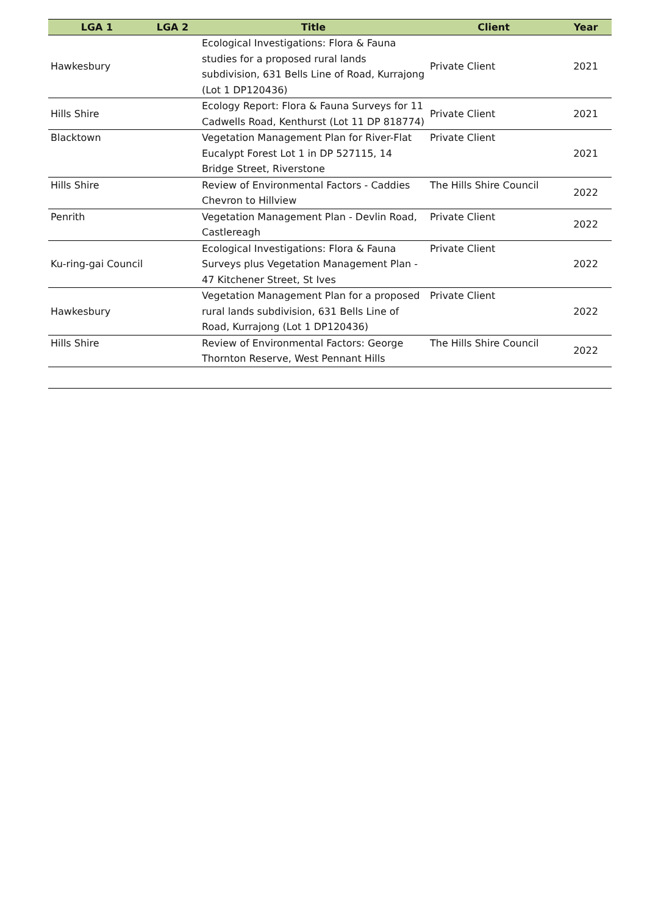| LGA 1 | LGA 2 | Title | Client | Year |
| --- | --- | --- | --- | --- |
| Hawkesbury | | Ecological Investigations: Flora & Fauna studies for a proposed rural lands subdivision, 631 Bells Line of Road, Kurrajong (Lot 1 DP120436) | Private Client | 2021 |
| Hills Shire | | Ecology Report: Flora & Fauna Surveys for 11 Cadwells Road, Kenthurst (Lot 11 DP 818774) | Private Client | 2021 |
| Blacktown | | Vegetation Management Plan for River-Flat Eucalypt Forest Lot 1 in DP 527115, 14 Bridge Street, Riverstone | Private Client | 2021 |
| Hills Shire | | Review of Environmental Factors - Caddies Chevron to Hillview | The Hills Shire Council | 2022 |
| Penrith | | Vegetation Management Plan - Devlin Road, Castlereagh | Private Client | 2022 |
| Ku-ring-gai Council | | Ecological Investigations: Flora & Fauna Surveys plus Vegetation Management Plan - 47 Kitchener Street, St Ives | Private Client | 2022 |
| Hawkesbury | | Vegetation Management Plan for a proposed rural lands subdivision, 631 Bells Line of Road, Kurrajong (Lot 1 DP120436) | Private Client | 2022 |
| Hills Shire | | Review of Environmental Factors: George Thornton Reserve, West Pennant Hills | The Hills Shire Council | 2022 |